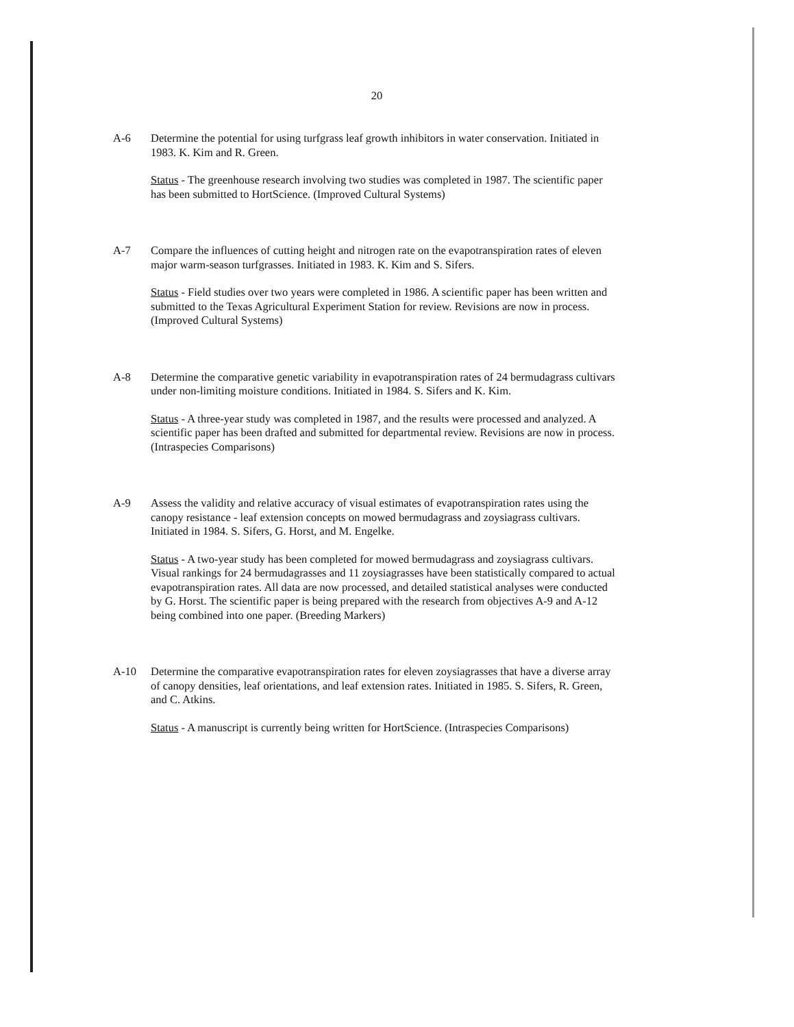20
A-6 Determine the potential for using turfgrass leaf growth inhibitors in water conservation. Initiated in 1983. K. Kim and R. Green.
Status - The greenhouse research involving two studies was completed in 1987. The scientific paper has been submitted to HortScience. (Improved Cultural Systems)
A-7 Compare the influences of cutting height and nitrogen rate on the evapotranspiration rates of eleven major warm-season turfgrasses. Initiated in 1983. K. Kim and S. Sifers.
Status - Field studies over two years were completed in 1986. A scientific paper has been written and submitted to the Texas Agricultural Experiment Station for review. Revisions are now in process. (Improved Cultural Systems)
A-8 Determine the comparative genetic variability in evapotranspiration rates of 24 bermudagrass cultivars under non-limiting moisture conditions. Initiated in 1984. S. Sifers and K. Kim.
Status - A three-year study was completed in 1987, and the results were processed and analyzed. A scientific paper has been drafted and submitted for departmental review. Revisions are now in process. (Intraspecies Comparisons)
A-9 Assess the validity and relative accuracy of visual estimates of evapotranspiration rates using the canopy resistance - leaf extension concepts on mowed bermudagrass and zoysiagrass cultivars. Initiated in 1984. S. Sifers, G. Horst, and M. Engelke.
Status - A two-year study has been completed for mowed bermudagrass and zoysiagrass cultivars. Visual rankings for 24 bermudagrasses and 11 zoysiagrasses have been statistically compared to actual evapotranspiration rates. All data are now processed, and detailed statistical analyses were conducted by G. Horst. The scientific paper is being prepared with the research from objectives A-9 and A-12 being combined into one paper. (Breeding Markers)
A-10 Determine the comparative evapotranspiration rates for eleven zoysiagrasses that have a diverse array of canopy densities, leaf orientations, and leaf extension rates. Initiated in 1985. S. Sifers, R. Green, and C. Atkins.
Status - A manuscript is currently being written for HortScience. (Intraspecies Comparisons)